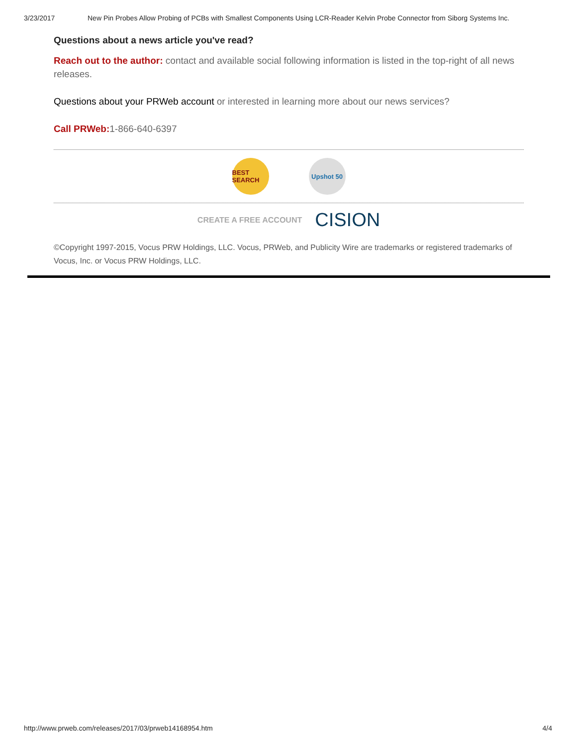3/23/2017 New Pin Probes Allow Probing of PCBs with Smallest Components Using LCR-Reader Kelvin Probe Connector from Siborg Systems Inc.
Questions about a news article you've read?
Reach out to the author: contact and available social following information is listed in the top-right of all news releases.
Questions about your PRWeb account or interested in learning more about our news services?
Call PRWeb: 1-866-640-6397
BEST SEARCH
Upshot 50
CREATE A FREE ACCOUNT CISION
©Copyright 1997-2015, Vocus PRW Holdings, LLC. Vocus, PRWeb, and Publicity Wire are trademarks or registered trademarks of Vocus, Inc. or Vocus PRW Holdings, LLC.
http://www.prweb.com/releases/2017/03/prweb14168954.htm 4/4